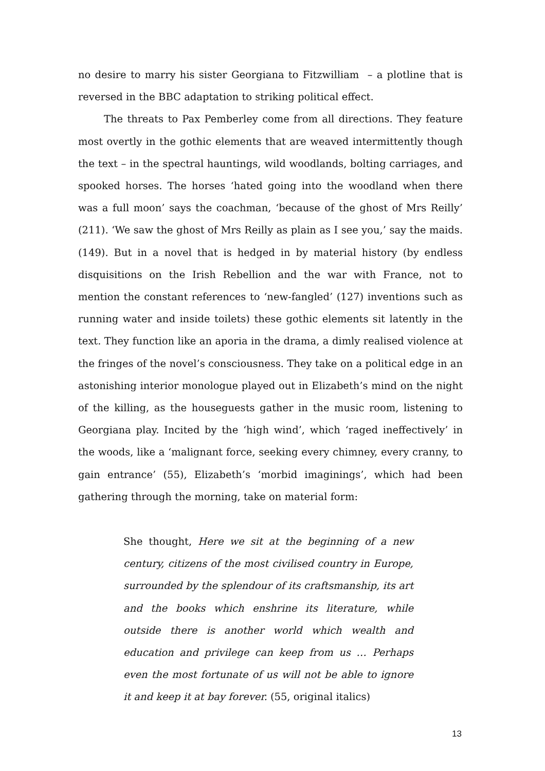no desire to marry his sister Georgiana to Fitzwilliam – a plotline that is reversed in the BBC adaptation to striking political effect.
The threats to Pax Pemberley come from all directions. They feature most overtly in the gothic elements that are weaved intermittently though the text – in the spectral hauntings, wild woodlands, bolting carriages, and spooked horses. The horses ‘hated going into the woodland when there was a full moon’ says the coachman, ‘because of the ghost of Mrs Reilly’ (211). ‘We saw the ghost of Mrs Reilly as plain as I see you,’ say the maids. (149). But in a novel that is hedged in by material history (by endless disquisitions on the Irish Rebellion and the war with France, not to mention the constant references to ‘new-fangled’ (127) inventions such as running water and inside toilets) these gothic elements sit latently in the text. They function like an aporia in the drama, a dimly realised violence at the fringes of the novel’s consciousness. They take on a political edge in an astonishing interior monologue played out in Elizabeth’s mind on the night of the killing, as the houseguests gather in the music room, listening to Georgiana play. Incited by the ‘high wind’, which ‘raged ineffectively’ in the woods, like a ‘malignant force, seeking every chimney, every cranny, to gain entrance’ (55), Elizabeth’s ‘morbid imaginings’, which had been gathering through the morning, take on material form:
She thought, Here we sit at the beginning of a new century, citizens of the most civilised country in Europe, surrounded by the splendour of its craftsmanship, its art and the books which enshrine its literature, while outside there is another world which wealth and education and privilege can keep from us … Perhaps even the most fortunate of us will not be able to ignore it and keep it at bay forever. (55, original italics)
13